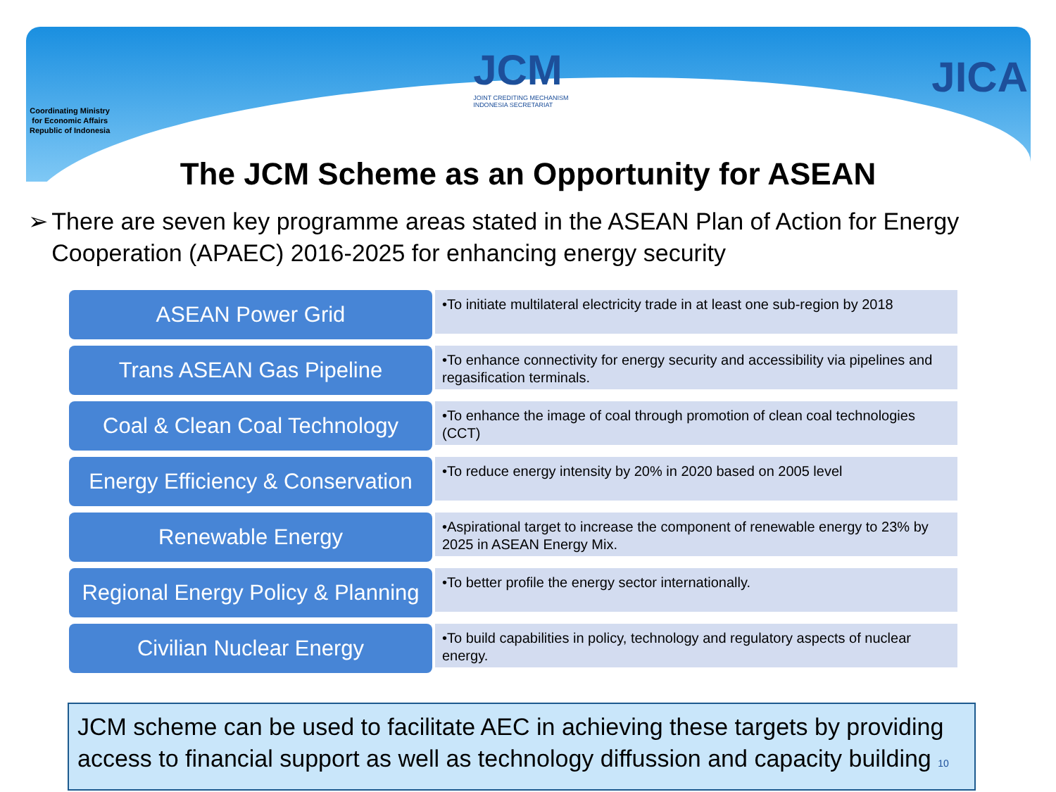Coordinating Ministry
for Economic Affairs
Republic of Indonesia
JCM
JOINT CREDITING MECHANISM
INDONESIA SECRETARIAT
JICA
The JCM Scheme as an Opportunity for ASEAN
➢ There are seven key programme areas stated in the ASEAN Plan of Action for Energy Cooperation (APAEC) 2016-2025 for enhancing energy security
ASEAN Power Grid
•To initiate multilateral electricity trade in at least one sub-region by 2018
Trans ASEAN Gas Pipeline
•To enhance connectivity for energy security and accessibility via pipelines and regasification terminals.
Coal & Clean Coal Technology
•To enhance the image of coal through promotion of clean coal technologies (CCT)
Energy Efficiency & Conservation
•To reduce energy intensity by 20% in 2020 based on 2005 level
Renewable Energy
•Aspirational target to increase the component of renewable energy to 23% by 2025 in ASEAN Energy Mix.
Regional Energy Policy & Planning
•To better profile the energy sector internationally.
Civilian Nuclear Energy
•To build capabilities in policy, technology and regulatory aspects of nuclear energy.
JCM scheme can be used to facilitate AEC in achieving these targets by providing access to financial support as well as technology diffussion and capacity building 10